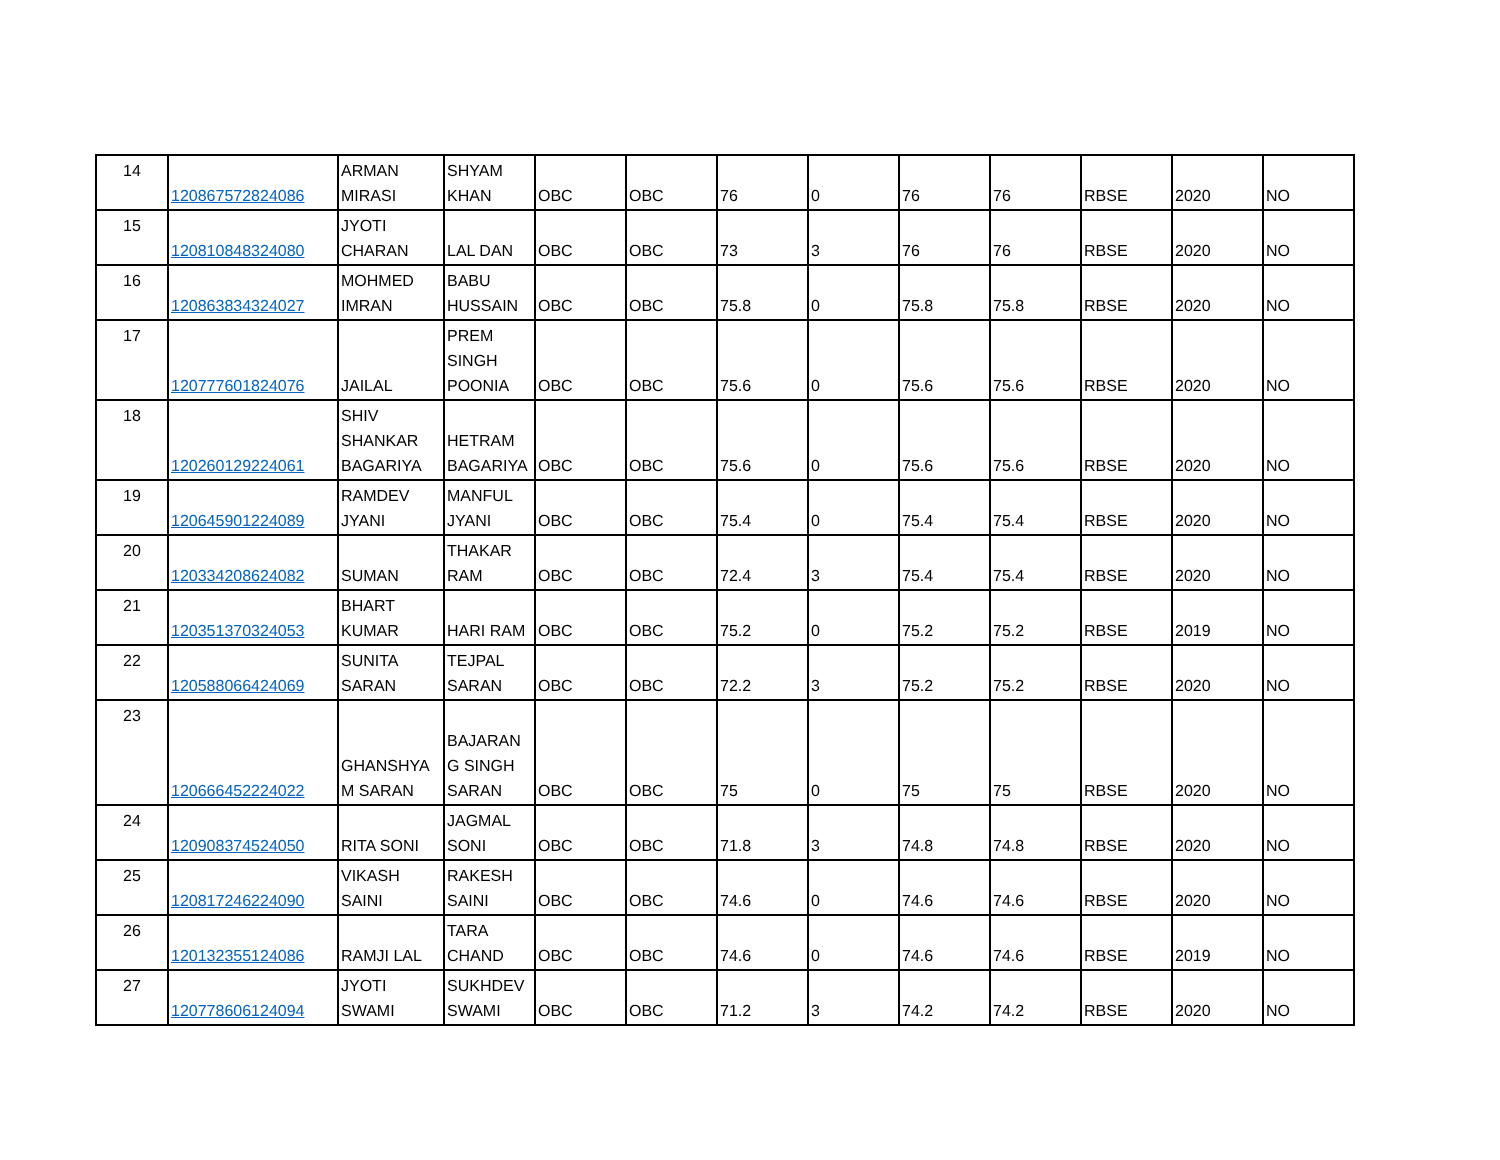| 14 | 120867572824086 | ARMAN MIRASI | SHYAM KHAN | OBC | OBC | 76 | 0 | 76 | 76 | RBSE | 2020 | NO |
| 15 | 120810848324080 | JYOTI CHARAN | LAL DAN | OBC | OBC | 73 | 3 | 76 | 76 | RBSE | 2020 | NO |
| 16 | 120863834324027 | MOHMED IMRAN | BABU HUSSAIN | OBC | OBC | 75.8 | 0 | 75.8 | 75.8 | RBSE | 2020 | NO |
| 17 | 120777601824076 | JAILAL | PREM SINGH POONIA | OBC | OBC | 75.6 | 0 | 75.6 | 75.6 | RBSE | 2020 | NO |
| 18 | 120260129224061 | SHIV SHANKAR BAGARIYA | HETRAM BAGARIYA | OBC | OBC | 75.6 | 0 | 75.6 | 75.6 | RBSE | 2020 | NO |
| 19 | 120645901224089 | RAMDEV JYANI | MANFUL JYANI | OBC | OBC | 75.4 | 0 | 75.4 | 75.4 | RBSE | 2020 | NO |
| 20 | 120334208624082 | SUMAN | THAKAR RAM | OBC | OBC | 72.4 | 3 | 75.4 | 75.4 | RBSE | 2020 | NO |
| 21 | 120351370324053 | BHART KUMAR | HARI RAM | OBC | OBC | 75.2 | 0 | 75.2 | 75.2 | RBSE | 2019 | NO |
| 22 | 120588066424069 | SUNITA SARAN | TEJPAL SARAN | OBC | OBC | 72.2 | 3 | 75.2 | 75.2 | RBSE | 2020 | NO |
| 23 | 120666452224022 | GHANSHYA M SARAN | BAJARAN G SINGH SARAN | OBC | OBC | 75 | 0 | 75 | 75 | RBSE | 2020 | NO |
| 24 | 120908374524050 | RITA SONI | JAGMAL SONI | OBC | OBC | 71.8 | 3 | 74.8 | 74.8 | RBSE | 2020 | NO |
| 25 | 120817246224090 | VIKASH SAINI | RAKESH SAINI | OBC | OBC | 74.6 | 0 | 74.6 | 74.6 | RBSE | 2020 | NO |
| 26 | 120132355124086 | RAMJI LAL | TARA CHAND | OBC | OBC | 74.6 | 0 | 74.6 | 74.6 | RBSE | 2019 | NO |
| 27 | 120778606124094 | JYOTI SWAMI | SUKHDEV SWAMI | OBC | OBC | 71.2 | 3 | 74.2 | 74.2 | RBSE | 2020 | NO |